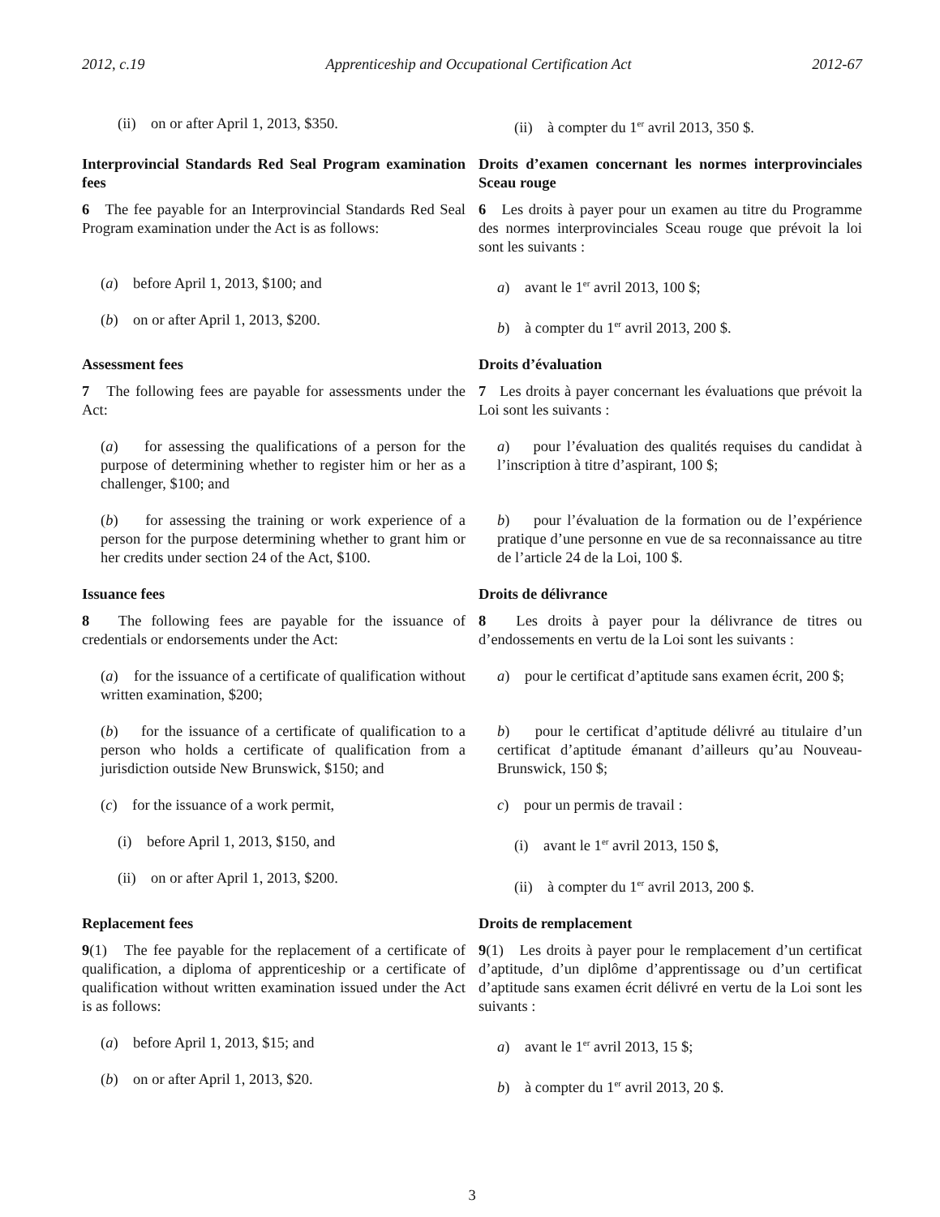2012, c.19 Apprenticeship and Occupational Certification Act 2012-67
(ii) on or after April 1, 2013, $350. (ii) à compter du 1<sup>er</sup> avril 2013, 350 $.
Interprovincial Standards Red Seal Program examination fees
6 The fee payable for an Interprovincial Standards Red Seal Program examination under the Act is as follows:
Droits d’examen concernant les normes interprovinciales Sceau rouge
6 Les droits à payer pour un examen au titre du Programme des normes interprovinciales Sceau rouge que prévoit la loi sont les suivants :
(a) before April 1, 2013, $100; and
(b) on or after April 1, 2013, $200.
a) avant le 1<sup>er</sup> avril 2013, 100 $;
b) à compter du 1<sup>er</sup> avril 2013, 200 $.
Assessment fees
7 The following fees are payable for assessments under the Act:
Droits d’évaluation
7 Les droits à payer concernant les évaluations que prévoit la Loi sont les suivants :
(a) for assessing the qualifications of a person for the purpose of determining whether to register him or her as a challenger, $100; and
a) pour l’évaluation des qualités requises du candidat à l’inscription à titre d’aspirant, 100 $;
(b) for assessing the training or work experience of a person for the purpose determining whether to grant him or her credits under section 24 of the Act, $100.
b) pour l’évaluation de la formation ou de l’expérience pratique d’une personne en vue de sa reconnaissance au titre de l’article 24 de la Loi, 100 $.
Issuance fees
8 The following fees are payable for the issuance of credentials or endorsements under the Act:
Droits de délivrance
8 Les droits à payer pour la délivrance de titres ou d’endossements en vertu de la Loi sont les suivants :
(a) for the issuance of a certificate of qualification without written examination, $200;
a) pour le certificat d’aptitude sans examen écrit, 200 $;
(b) for the issuance of a certificate of qualification to a person who holds a certificate of qualification from a jurisdiction outside New Brunswick, $150; and
b) pour le certificat d’aptitude délivré au titulaire d’un certificat d’aptitude émanant d’ailleurs qu’au Nouveau-Brunswick, 150 $;
(c) for the issuance of a work permit,
(i) before April 1, 2013, $150, and
(ii) on or after April 1, 2013, $200.
c) pour un permis de travail :
(i) avant le 1<sup>er</sup> avril 2013, 150 $,
(ii) à compter du 1<sup>er</sup> avril 2013, 200 $.
Replacement fees
9(1) The fee payable for the replacement of a certificate of qualification, a diploma of apprenticeship or a certificate of qualification without written examination issued under the Act is as follows:
(a) before April 1, 2013, $15; and
(b) on or after April 1, 2013, $20.
Droits de remplacement
9(1) Les droits à payer pour le remplacement d’un certificat d’aptitude, d’un diplôme d’apprentissage ou d’un certificat d’aptitude sans examen écrit délivré en vertu de la Loi sont les suivants :
a) avant le 1<sup>er</sup> avril 2013, 15 $;
b) à compter du 1<sup>er</sup> avril 2013, 20 $.
3